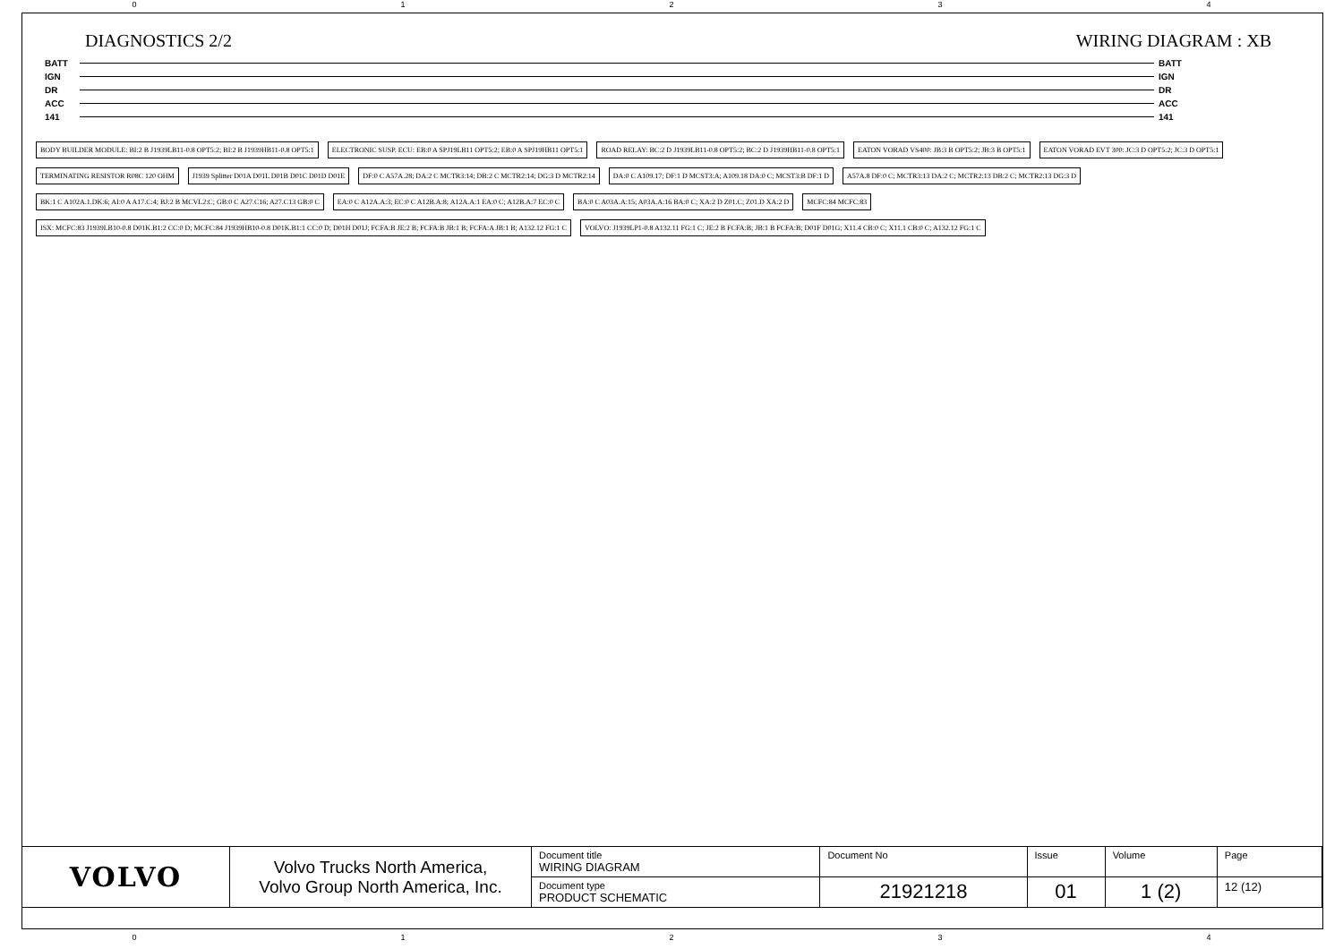01234
DIAGNOSTICS 2/2 WIRING DIAGRAM : XB
BATT BATT
IGN IGN
DR DR
ACC ACC
141 141
BODY BUILDER MODULE: BI:2 B J1939LB11-0.8 OPT5:2; BI:2 B J1939HB11-0.8 OPT5:1
ELECTRONIC SUSP. ECU: EB:0 A SPJ19LB11 OPT5:2; EB:0 A SPJ19HB11 OPT5:1
ROAD RELAY: BC:2 D J1939LB11-0.8 OPT5:2; BC:2 D J1939HB11-0.8 OPT5:1
EATON VORAD VS400: JB:3 B OPT5:2; JB:3 B OPT5:1
EATON VORAD EVT 300: JC:3 D OPT5:2; JC:3 D OPT5:1
TERMINATING RESISTOR R08C 120 OHM
J1939 Splitter D01A D01L D01B D01C D01D D01E
DF:0 C A57A.28; DA:2 C MCTR3:14; DB:2 C MCTR2:14; DG:3 D MCTR2:14
DA:0 C A109.17; DF:1 D MCST3:A; A109.18 DA:0 C; MCST3:B DF:1 D
A57A.8 DF:0 C; MCTR3:13 DA:2 C; MCTR2:13 DB:2 C; MCTR2:13 DG:3 D
BK:1 C A102A.1.DK:6; AI:0 A A17.C:4; BJ:2 B MCVL2:C; GB:0 C A27.C16; A27.C13 GB:0 C
EA:0 C A12A.A:3; EC:0 C A12B.A:8; A12A.A:1 EA:0 C; A12B.A:7 EC:0 C
BA:0 C A03A.A:15; A03A.A:16 BA:0 C; XA:2 D Z01.C; Z01.D XA:2 D
MCFC:84 MCFC:83
ISX: MCFC:83 J1939LB10-0.8 D01K.B1:2 CC:0 D; MCFC:84 J1939HB10-0.8 D01K.B1:1 CC:0 D; D01H D01J; FCFA:B JE:2 B; FCFA:B JB:1 B; FCFA:A JB:1 B; A132.12 FG:1 C
VOLVO: J1939LP1-0.8 A132.11 FG:1 C; JE:2 B FCFA:B; JB:1 B FCFA:B; D01F D01G; X11.4 CB:0 C; X11.1 CB:0 C; A132.12 FG:1 C
| VOLVO | Volvo Trucks North America, Volvo Group North America, Inc. | Document title WIRING DIAGRAM | Document No | Issue | Volume | Page |
| | | Document type PRODUCT SCHEMATIC | 21921218 | 01 | 1 (2) | 12 (12) |
01234